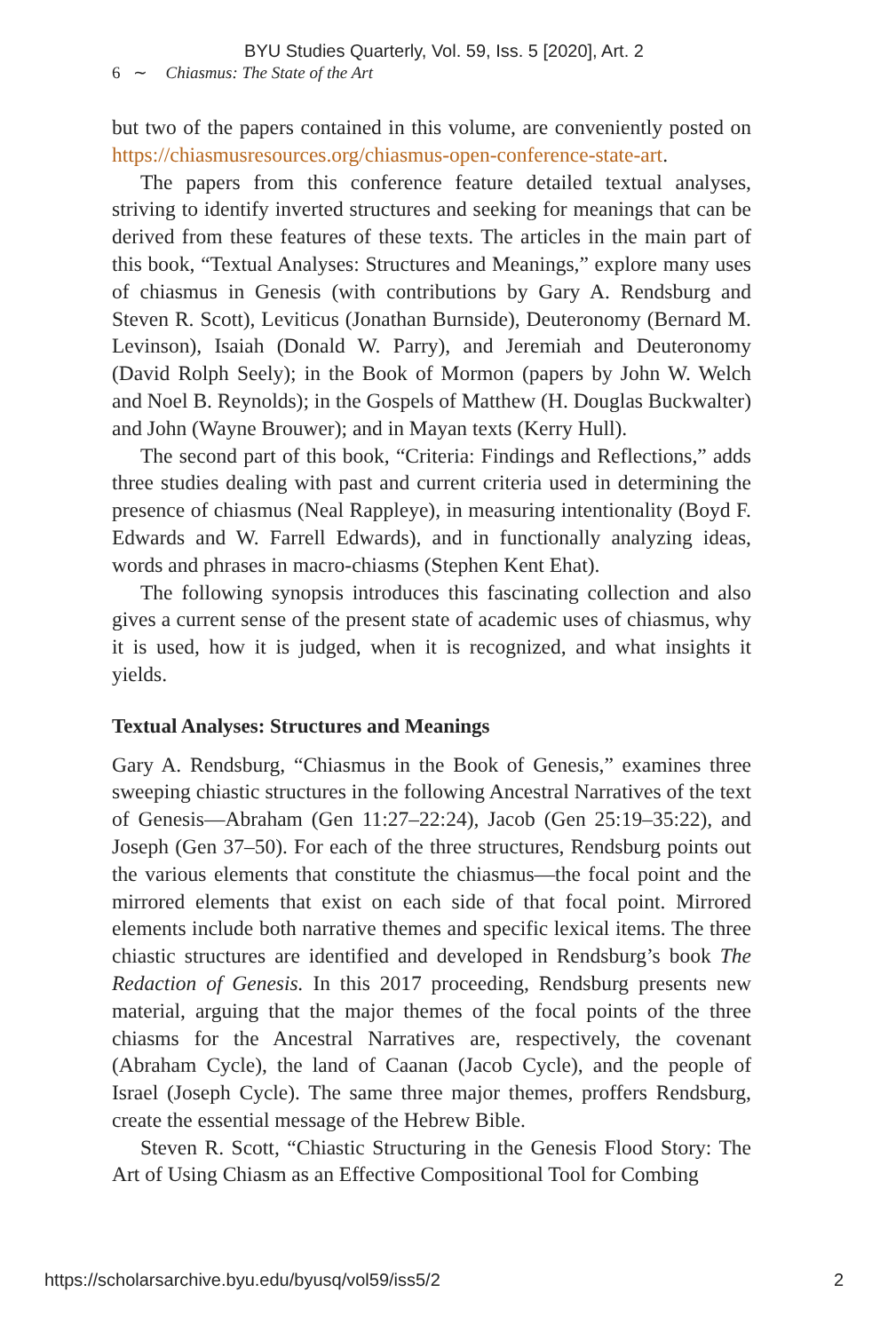BYU Studies Quarterly, Vol. 59, Iss. 5 [2020], Art. 2
6 ∼ Chiasmus: The State of the Art
but two of the papers contained in this volume, are conveniently posted on https://chiasmusresources.org/chiasmus-open-conference-state-art.
The papers from this conference feature detailed textual analyses, striving to identify inverted structures and seeking for meanings that can be derived from these features of these texts. The articles in the main part of this book, “Textual Analyses: Structures and Meanings,” explore many uses of chiasmus in Genesis (with contributions by Gary A. Rendsburg and Steven R. Scott), Leviticus (Jonathan Burnside), Deuteronomy (Bernard M. Levinson), Isaiah (Donald W. Parry), and Jeremiah and Deuteronomy (David Rolph Seely); in the Book of Mormon (papers by John W. Welch and Noel B. Reynolds); in the Gospels of Matthew (H. Douglas Buckwalter) and John (Wayne Brouwer); and in Mayan texts (Kerry Hull).
The second part of this book, “Criteria: Findings and Reflections,” adds three studies dealing with past and current criteria used in determining the presence of chiasmus (Neal Rappleye), in measuring intentionality (Boyd F. Edwards and W. Farrell Edwards), and in functionally analyzing ideas, words and phrases in macro-chiasms (Stephen Kent Ehat).
The following synopsis introduces this fascinating collection and also gives a current sense of the present state of academic uses of chiasmus, why it is used, how it is judged, when it is recognized, and what insights it yields.
Textual Analyses: Structures and Meanings
Gary A. Rendsburg, “Chiasmus in the Book of Genesis,” examines three sweeping chiastic structures in the following Ancestral Narratives of the text of Genesis—Abraham (Gen 11:27–22:24), Jacob (Gen 25:19–35:22), and Joseph (Gen 37–50). For each of the three structures, Rendsburg points out the various elements that constitute the chiasmus—the focal point and the mirrored elements that exist on each side of that focal point. Mirrored elements include both narrative themes and specific lexical items. The three chiastic structures are identified and developed in Rendsburg’s book The Redaction of Genesis. In this 2017 proceeding, Rendsburg presents new material, arguing that the major themes of the focal points of the three chiasms for the Ancestral Narratives are, respectively, the covenant (Abraham Cycle), the land of Caanan (Jacob Cycle), and the people of Israel (Joseph Cycle). The same three major themes, proffers Rendsburg, create the essential message of the Hebrew Bible.
Steven R. Scott, “Chiastic Structuring in the Genesis Flood Story: The Art of Using Chiasm as an Effective Compositional Tool for Combing
https://scholarsarchive.byu.edu/byusq/vol59/iss5/2 2